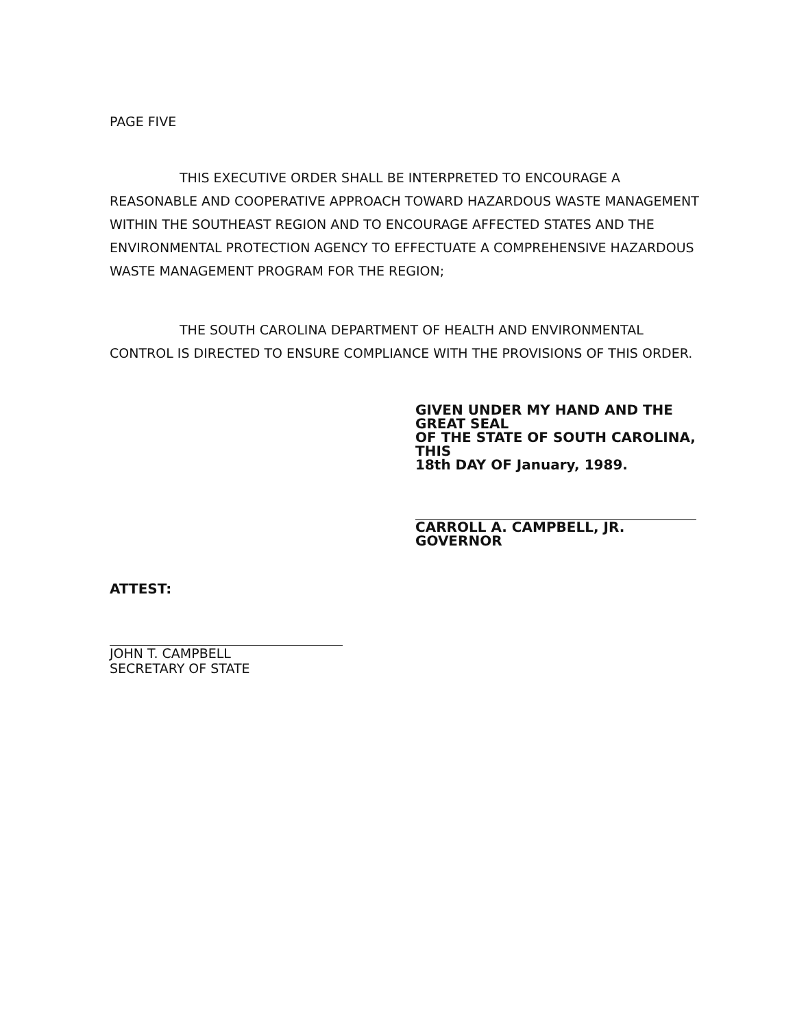PAGE FIVE
THIS EXECUTIVE ORDER SHALL BE INTERPRETED TO ENCOURAGE A REASONABLE AND COOPERATIVE APPROACH TOWARD HAZARDOUS WASTE MANAGEMENT WITHIN THE SOUTHEAST REGION AND TO ENCOURAGE AFFECTED STATES AND THE ENVIRONMENTAL PROTECTION AGENCY TO EFFECTUATE A COMPREHENSIVE HAZARDOUS WASTE MANAGEMENT PROGRAM FOR THE REGION;
THE SOUTH CAROLINA DEPARTMENT OF HEALTH AND ENVIRONMENTAL CONTROL IS DIRECTED TO ENSURE COMPLIANCE WITH THE PROVISIONS OF THIS ORDER.
GIVEN UNDER MY HAND AND THE GREAT SEAL
OF THE STATE OF SOUTH CAROLINA, THIS
18th DAY OF January, 1989.
CARROLL A. CAMPBELL, JR.
GOVERNOR
ATTEST:
JOHN T. CAMPBELL
SECRETARY OF STATE